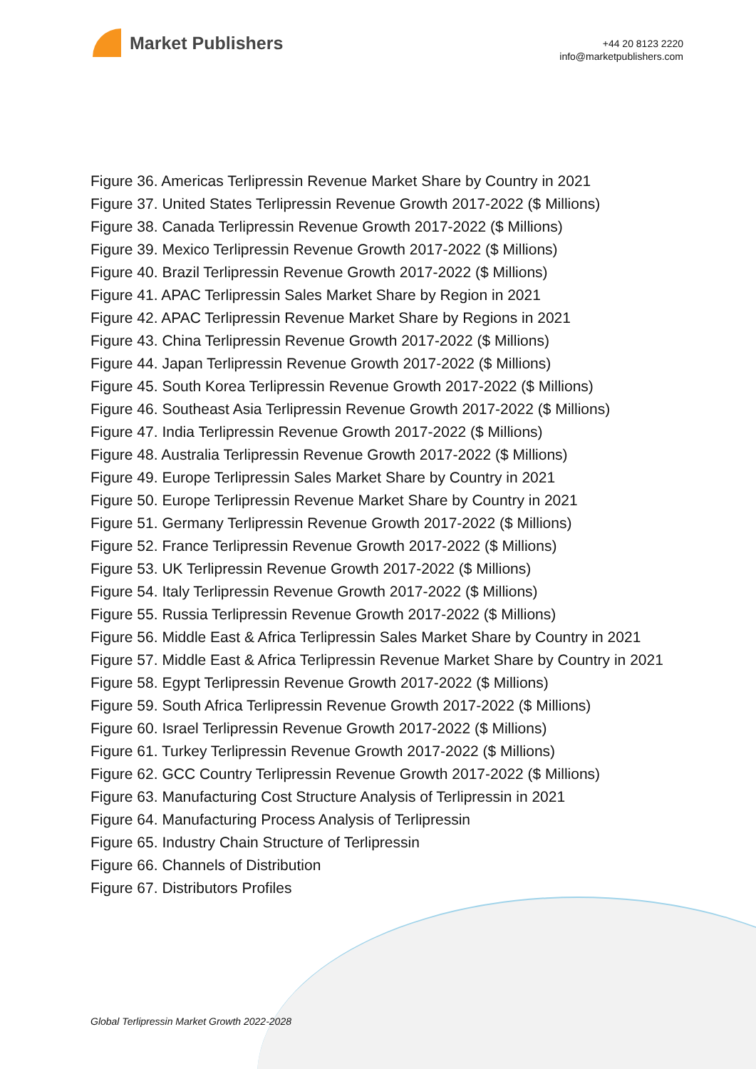Market Publishers
+44 20 8123 2220
info@marketpublishers.com
Figure 36. Americas Terlipressin Revenue Market Share by Country in 2021
Figure 37. United States Terlipressin Revenue Growth 2017-2022 ($ Millions)
Figure 38. Canada Terlipressin Revenue Growth 2017-2022 ($ Millions)
Figure 39. Mexico Terlipressin Revenue Growth 2017-2022 ($ Millions)
Figure 40. Brazil Terlipressin Revenue Growth 2017-2022 ($ Millions)
Figure 41. APAC Terlipressin Sales Market Share by Region in 2021
Figure 42. APAC Terlipressin Revenue Market Share by Regions in 2021
Figure 43. China Terlipressin Revenue Growth 2017-2022 ($ Millions)
Figure 44. Japan Terlipressin Revenue Growth 2017-2022 ($ Millions)
Figure 45. South Korea Terlipressin Revenue Growth 2017-2022 ($ Millions)
Figure 46. Southeast Asia Terlipressin Revenue Growth 2017-2022 ($ Millions)
Figure 47. India Terlipressin Revenue Growth 2017-2022 ($ Millions)
Figure 48. Australia Terlipressin Revenue Growth 2017-2022 ($ Millions)
Figure 49. Europe Terlipressin Sales Market Share by Country in 2021
Figure 50. Europe Terlipressin Revenue Market Share by Country in 2021
Figure 51. Germany Terlipressin Revenue Growth 2017-2022 ($ Millions)
Figure 52. France Terlipressin Revenue Growth 2017-2022 ($ Millions)
Figure 53. UK Terlipressin Revenue Growth 2017-2022 ($ Millions)
Figure 54. Italy Terlipressin Revenue Growth 2017-2022 ($ Millions)
Figure 55. Russia Terlipressin Revenue Growth 2017-2022 ($ Millions)
Figure 56. Middle East & Africa Terlipressin Sales Market Share by Country in 2021
Figure 57. Middle East & Africa Terlipressin Revenue Market Share by Country in 2021
Figure 58. Egypt Terlipressin Revenue Growth 2017-2022 ($ Millions)
Figure 59. South Africa Terlipressin Revenue Growth 2017-2022 ($ Millions)
Figure 60. Israel Terlipressin Revenue Growth 2017-2022 ($ Millions)
Figure 61. Turkey Terlipressin Revenue Growth 2017-2022 ($ Millions)
Figure 62. GCC Country Terlipressin Revenue Growth 2017-2022 ($ Millions)
Figure 63. Manufacturing Cost Structure Analysis of Terlipressin in 2021
Figure 64. Manufacturing Process Analysis of Terlipressin
Figure 65. Industry Chain Structure of Terlipressin
Figure 66. Channels of Distribution
Figure 67. Distributors Profiles
Global Terlipressin Market Growth 2022-2028